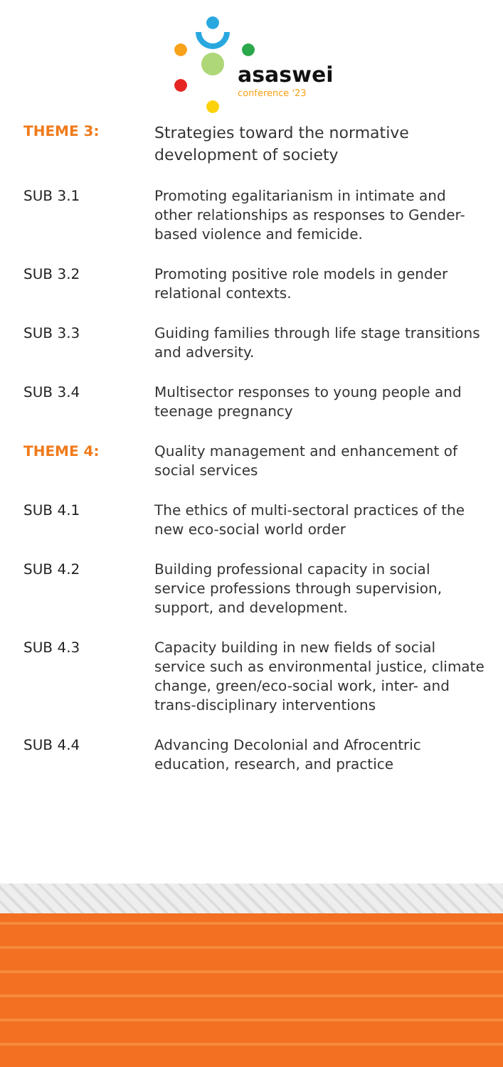asaswei
conference '23
| THEME 3: | Strategies toward the normative development of society |
| SUB 3.1 | Promoting egalitarianism in intimate and other relationships as responses to Gender-based violence and femicide. |
| SUB 3.2 | Promoting positive role models in gender relational contexts. |
| SUB 3.3 | Guiding families through life stage transitions and adversity. |
| SUB 3.4 | Multisector responses to young people and teenage pregnancy |
| THEME 4: | Quality management and enhancement of social services |
| SUB 4.1 | The ethics of multi-sectoral practices of the new eco-social world order |
| SUB 4.2 | Building professional capacity in social service professions through supervision, support, and development. |
| SUB 4.3 | Capacity building in new fields of social service such as environmental justice, climate change, green/eco-social work, inter- and trans-disciplinary interventions |
| SUB 4.4 | Advancing Decolonial and Afrocentric education, research, and practice |